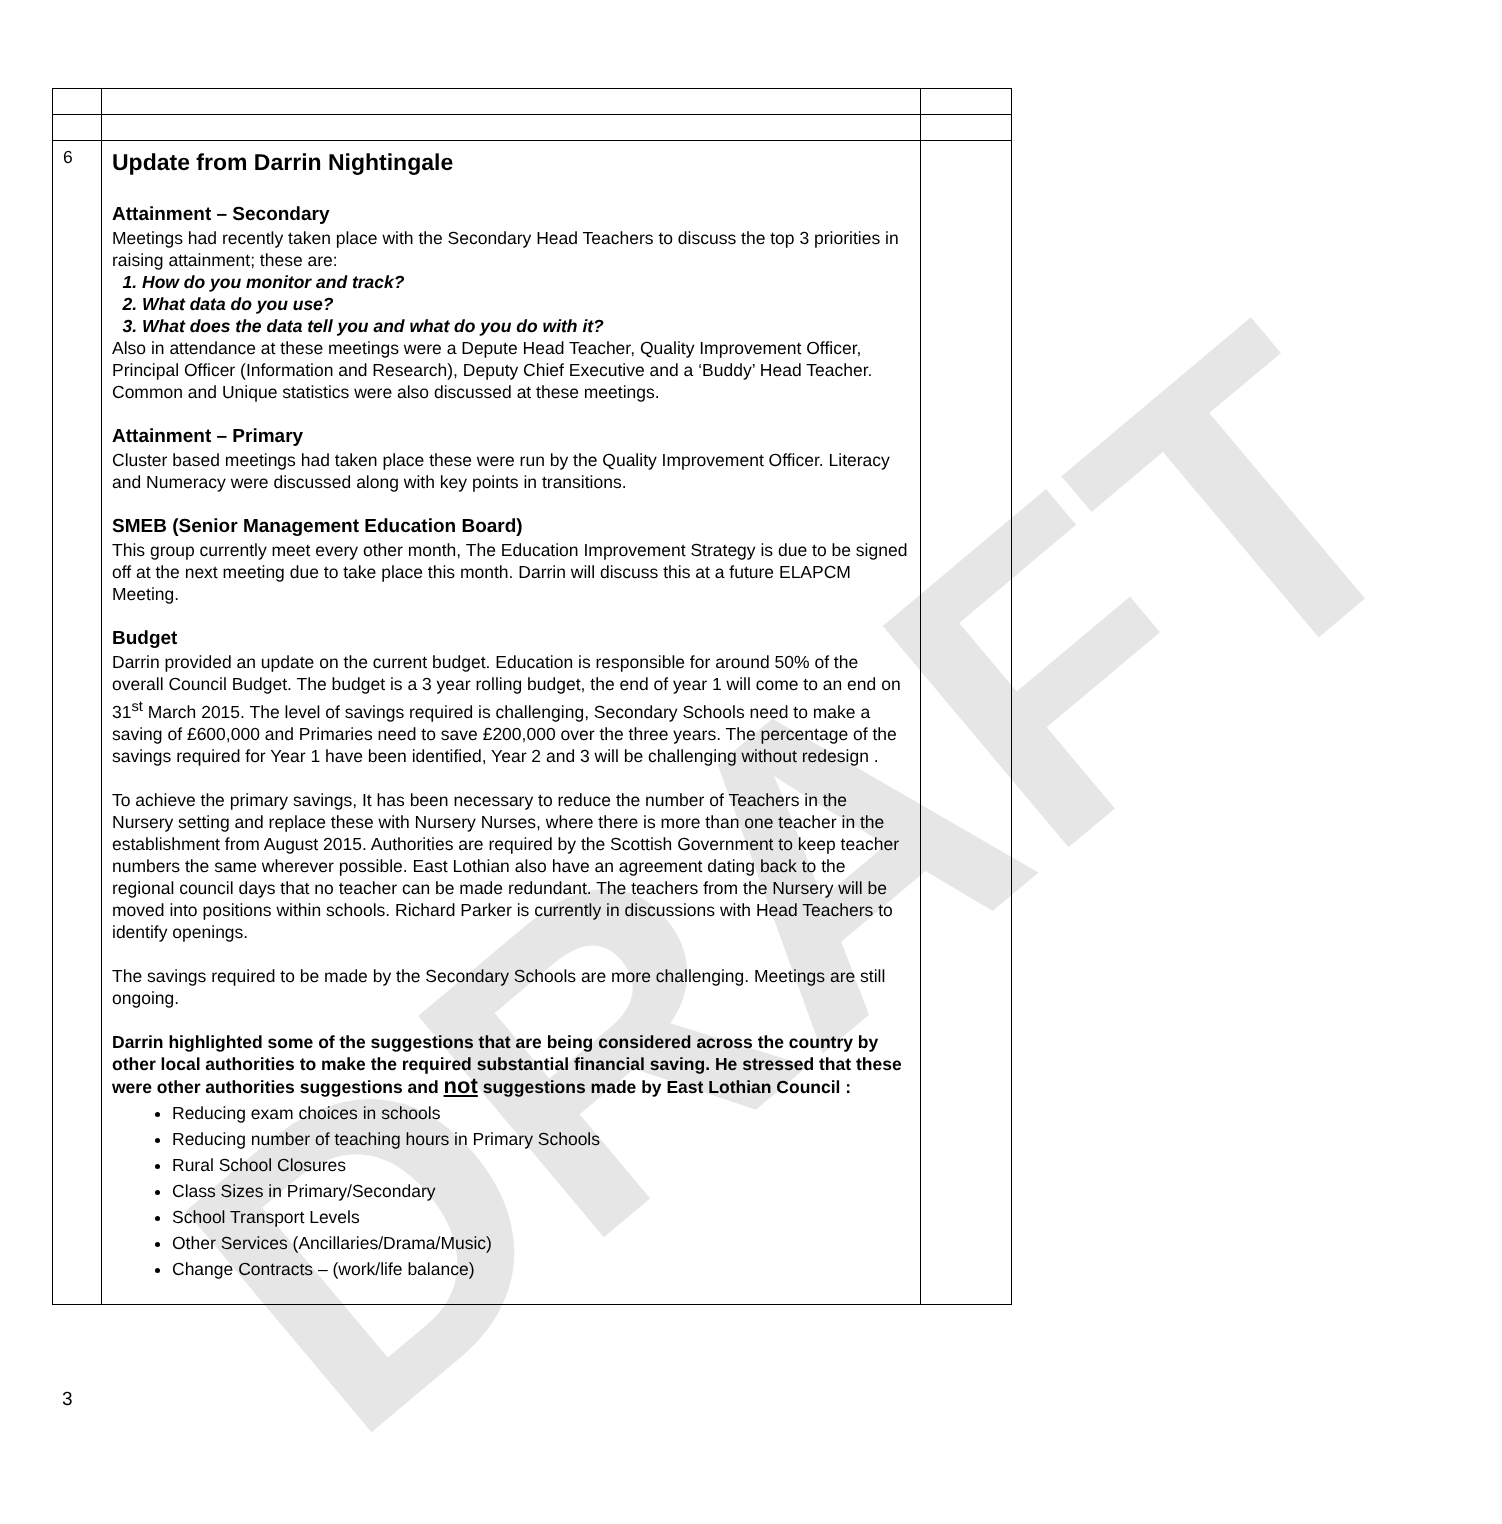DRAFT
| 6 | Update from Darrin Nightingale Attainment – Secondary Meetings had recently taken place with the Secondary Head Teachers to discuss the top 3 priorities in raising attainment; these are: 1. How do you monitor and track? 2. What data do you use? 3. What does the data tell you and what do you do with it? Also in attendance at these meetings were a Depute Head Teacher, Quality Improvement Officer, Principal Officer (Information and Research), Deputy Chief Executive and a ‘Buddy’ Head Teacher. Common and Unique statistics were also discussed at these meetings. Attainment – Primary Cluster based meetings had taken place these were run by the Quality Improvement Officer. Literacy and Numeracy were discussed along with key points in transitions. SMEB (Senior Management Education Board) This group currently meet every other month, The Education Improvement Strategy is due to be signed off at the next meeting due to take place this month. Darrin will discuss this at a future ELAPCM Meeting. Budget Darrin provided an update on the current budget. Education is responsible for around 50% of the overall Council Budget. The budget is a 3 year rolling budget, the end of year 1 will come to an end on 31<sup>st</sup> March 2015. The level of savings required is challenging, Secondary Schools need to make a saving of £600,000 and Primaries need to save £200,000 over the three years. The percentage of the savings required for Year 1 have been identified, Year 2 and 3 will be challenging without redesign . To achieve the primary savings, It has been necessary to reduce the number of Teachers in the Nursery setting and replace these with Nursery Nurses, where there is more than one teacher in the establishment from August 2015. Authorities are required by the Scottish Government to keep teacher numbers the same wherever possible. East Lothian also have an agreement dating back to the regional council days that no teacher can be made redundant. The teachers from the Nursery will be moved into positions within schools. Richard Parker is currently in discussions with Head Teachers to identify openings. The savings required to be made by the Secondary Schools are more challenging. Meetings are still ongoing. Darrin highlighted some of the suggestions that are being considered across the country by other local authorities to make the required substantial financial saving. He stressed that these were other authorities suggestions and not suggestions made by East Lothian Council : Reducing exam choices in schools Reducing number of teaching hours in Primary Schools Rural School Closures Class Sizes in Primary/Secondary School Transport Levels Other Services (Ancillaries/Drama/Music) Change Contracts – (work/life balance) | |
3